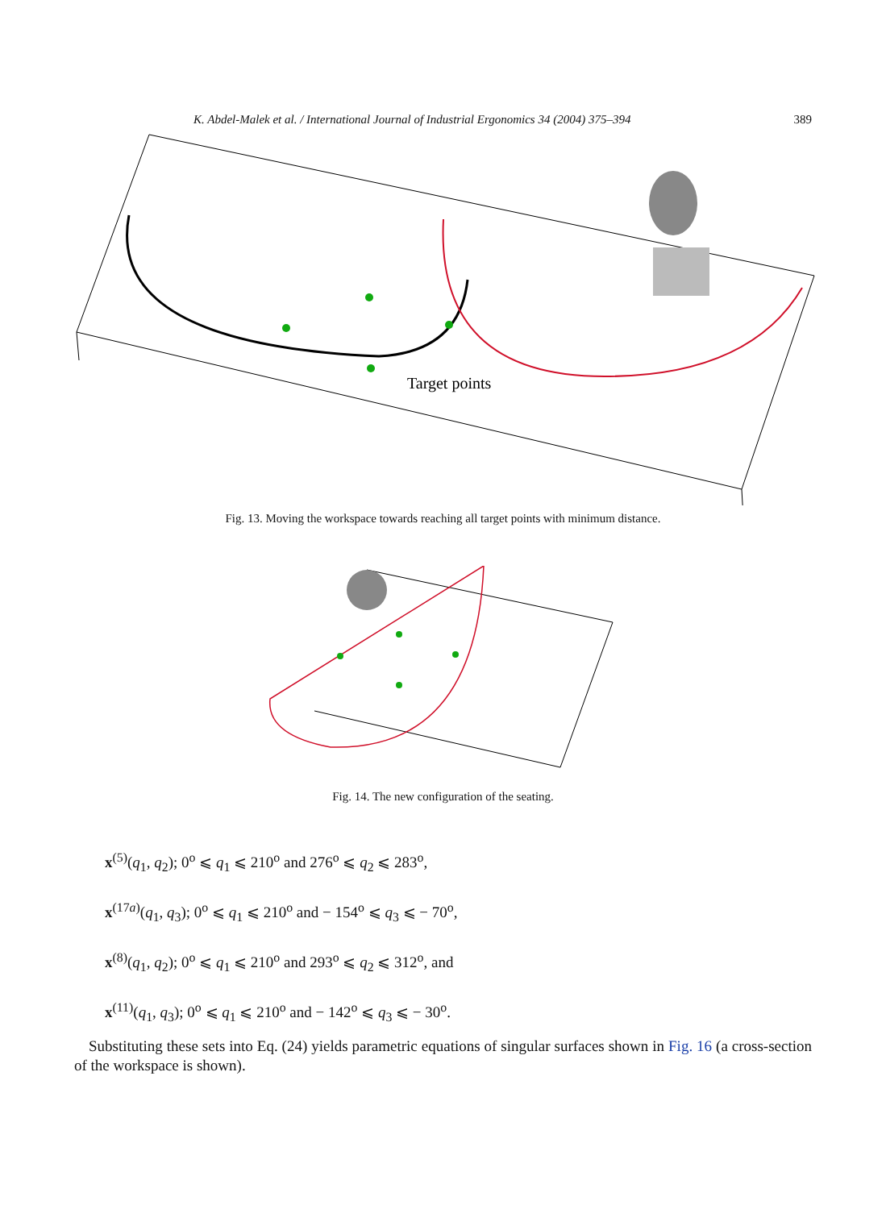K. Abdel-Malek et al. / International Journal of Industrial Ergonomics 34 (2004) 375–394 389
Target points
Fig. 13. Moving the workspace towards reaching all target points with minimum distance.
Fig. 14. The new configuration of the seating.
x<sup>(5)</sup>(q<sub>1</sub>, q<sub>2</sub>); 0<sup>o</sup> ⩽ q<sub>1</sub> ⩽ 210<sup>o</sup> and 276<sup>o</sup> ⩽ q<sub>2</sub> ⩽ 283<sup>o</sup>,
x<sup>(17a)</sup>(q<sub>1</sub>, q<sub>3</sub>); 0<sup>o</sup> ⩽ q<sub>1</sub> ⩽ 210<sup>o</sup> and − 154<sup>o</sup> ⩽ q<sub>3</sub> ⩽ − 70<sup>o</sup>,
x<sup>(8)</sup>(q<sub>1</sub>, q<sub>2</sub>); 0<sup>o</sup> ⩽ q<sub>1</sub> ⩽ 210<sup>o</sup> and 293<sup>o</sup> ⩽ q<sub>2</sub> ⩽ 312<sup>o</sup>, and
x<sup>(11)</sup>(q<sub>1</sub>, q<sub>3</sub>); 0<sup>o</sup> ⩽ q<sub>1</sub> ⩽ 210<sup>o</sup> and − 142<sup>o</sup> ⩽ q<sub>3</sub> ⩽ − 30<sup>o</sup>.
Substituting these sets into Eq. (24) yields parametric equations of singular surfaces shown in Fig. 16 (a cross-section of the workspace is shown).